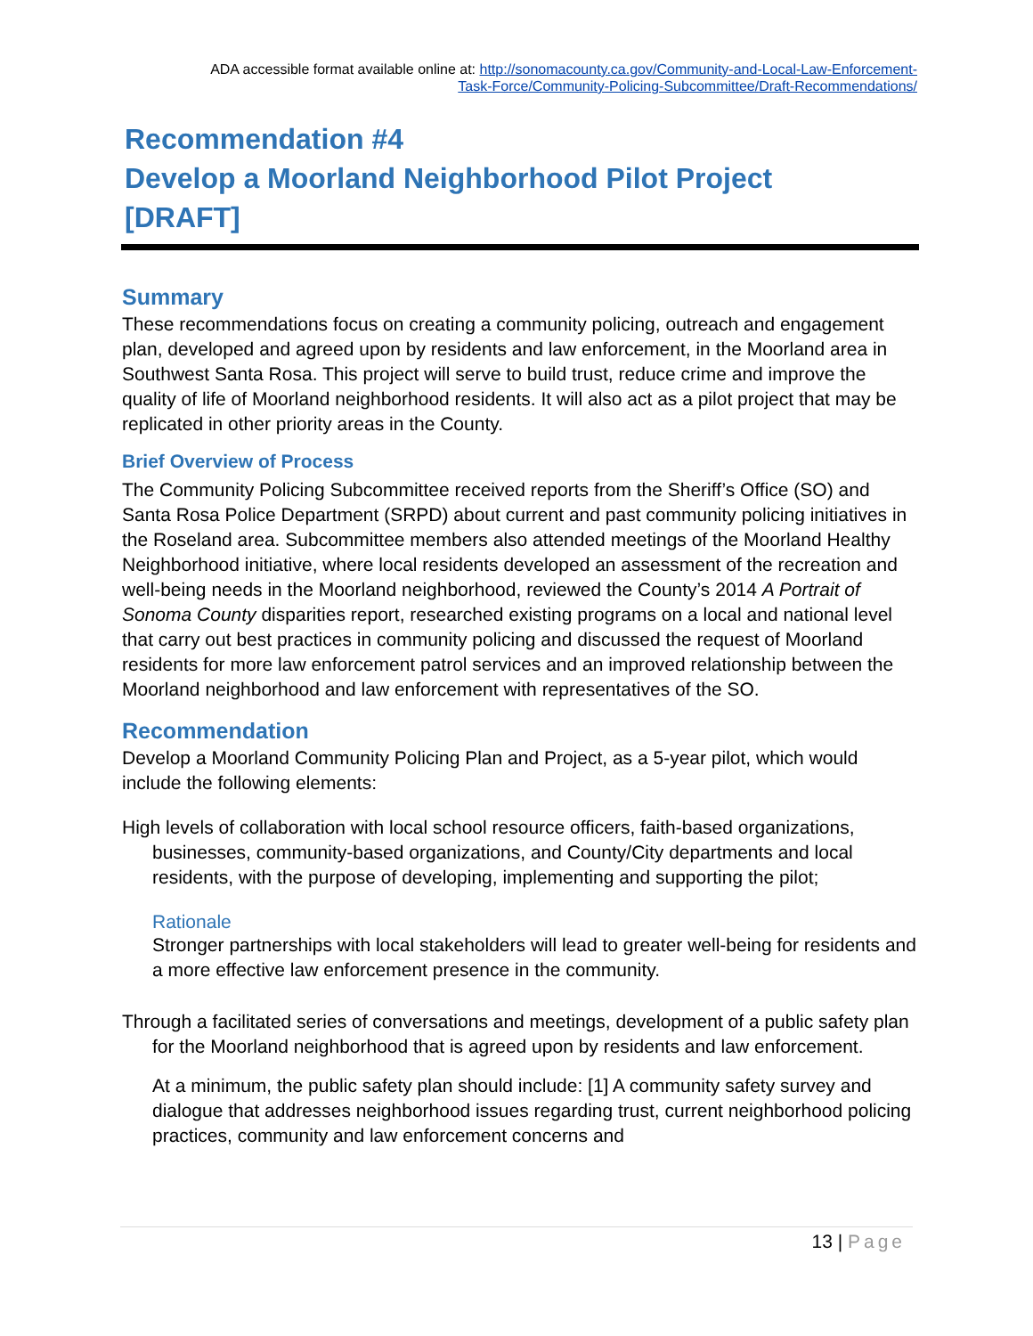ADA accessible format available online at: http://sonomacounty.ca.gov/Community-and-Local-Law-Enforcement-
Task-Force/Community-Policing-Subcommittee/Draft-Recommendations/
Recommendation #4
Develop a Moorland Neighborhood Pilot Project
[DRAFT]
Summary
These recommendations focus on creating a community policing, outreach and engagement plan, developed and agreed upon by residents and law enforcement, in the Moorland area in Southwest Santa Rosa. This project will serve to build trust, reduce crime and improve the quality of life of Moorland neighborhood residents. It will also act as a pilot project that may be replicated in other priority areas in the County.
Brief Overview of Process
The Community Policing Subcommittee received reports from the Sheriff’s Office (SO) and Santa Rosa Police Department (SRPD) about current and past community policing initiatives in the Roseland area. Subcommittee members also attended meetings of the Moorland Healthy Neighborhood initiative, where local residents developed an assessment of the recreation and well-being needs in the Moorland neighborhood, reviewed the County’s 2014 A Portrait of Sonoma County disparities report, researched existing programs on a local and national level that carry out best practices in community policing and discussed the request of Moorland residents for more law enforcement patrol services and an improved relationship between the Moorland neighborhood and law enforcement with representatives of the SO.
Recommendation
Develop a Moorland Community Policing Plan and Project, as a 5-year pilot, which would include the following elements:
High levels of collaboration with local school resource officers, faith-based organizations, businesses, community-based organizations, and County/City departments and local residents, with the purpose of developing, implementing and supporting the pilot;
Rationale
Stronger partnerships with local stakeholders will lead to greater well-being for residents and a more effective law enforcement presence in the community.
Through a facilitated series of conversations and meetings, development of a public safety plan for the Moorland neighborhood that is agreed upon by residents and law enforcement.
At a minimum, the public safety plan should include: [1] A community safety survey and dialogue that addresses neighborhood issues regarding trust, current neighborhood policing practices, community and law enforcement concerns and
13 | Page